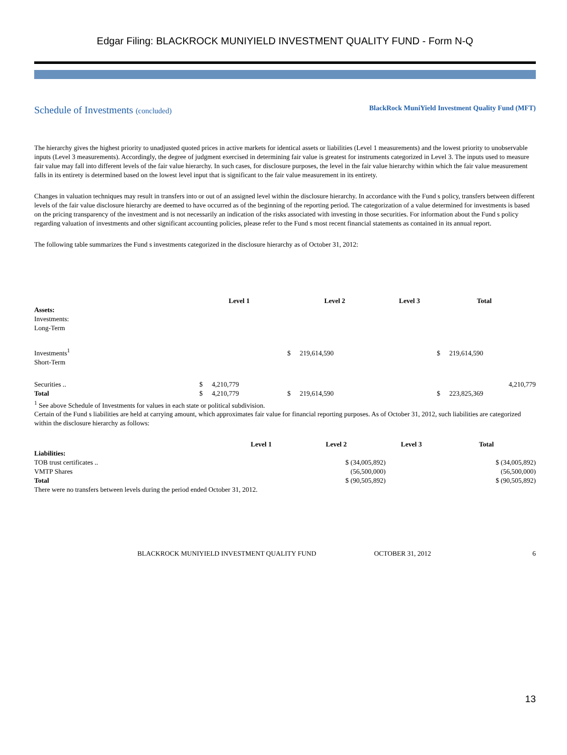Edgar Filing: BLACKROCK MUNIYIELD INVESTMENT QUALITY FUND - Form N-Q
Schedule of Investments (concluded)
BlackRock MuniYield Investment Quality Fund (MFT)
The hierarchy gives the highest priority to unadjusted quoted prices in active markets for identical assets or liabilities (Level 1 measurements) and the lowest priority to unobservable inputs (Level 3 measurements). Accordingly, the degree of judgment exercised in determining fair value is greatest for instruments categorized in Level 3. The inputs used to measure fair value may fall into different levels of the fair value hierarchy. In such cases, for disclosure purposes, the level in the fair value hierarchy within which the fair value measurement falls in its entirety is determined based on the lowest level input that is significant to the fair value measurement in its entirety.
Changes in valuation techniques may result in transfers into or out of an assigned level within the disclosure hierarchy. In accordance with the Fund s policy, transfers between different levels of the fair value disclosure hierarchy are deemed to have occurred as of the beginning of the reporting period. The categorization of a value determined for investments is based on the pricing transparency of the investment and is not necessarily an indication of the risks associated with investing in those securities. For information about the Fund s policy regarding valuation of investments and other significant accounting policies, please refer to the Fund s most recent financial statements as contained in its annual report.
The following table summarizes the Fund s investments categorized in the disclosure hierarchy as of October 31, 2012:
| | Level 1 | | Level 2 | | Level 3 | Total | |
| Assets: | | | | | | | |
| Investments: | | | | | | | |
| Long-Term | | | | | | | |
| Investments<sup>1</sup> | | | $ | 219,614,590 | | $ | 219,614,590 |
| Short-Term | | | | | | | |
| Securities .. | $ | 4,210,779 | | | | | 4,210,779 |
| Total | $ | 4,210,779 | $ | 219,614,590 | | $ | 223,825,369 |
<sup>1</sup> See above Schedule of Investments for values in each state or political subdivision.
Certain of the Fund s liabilities are held at carrying amount, which approximates fair value for financial reporting purposes. As of October 31, 2012, such liabilities are categorized within the disclosure hierarchy as follows:
| | Level 1 | Level 2 | Level 3 | Total |
| Liabilities: | | | | |
| TOB trust certificates .. | | $ (34,005,892) | | $ (34,005,892) |
| VMTP Shares | | (56,500,000) | | (56,500,000) |
| Total | | $ (90,505,892) | | $ (90,505,892) |
There were no transfers between levels during the period ended October 31, 2012.
BLACKROCK MUNIYIELD INVESTMENT QUALITY FUND OCTOBER 31, 2012 6
13